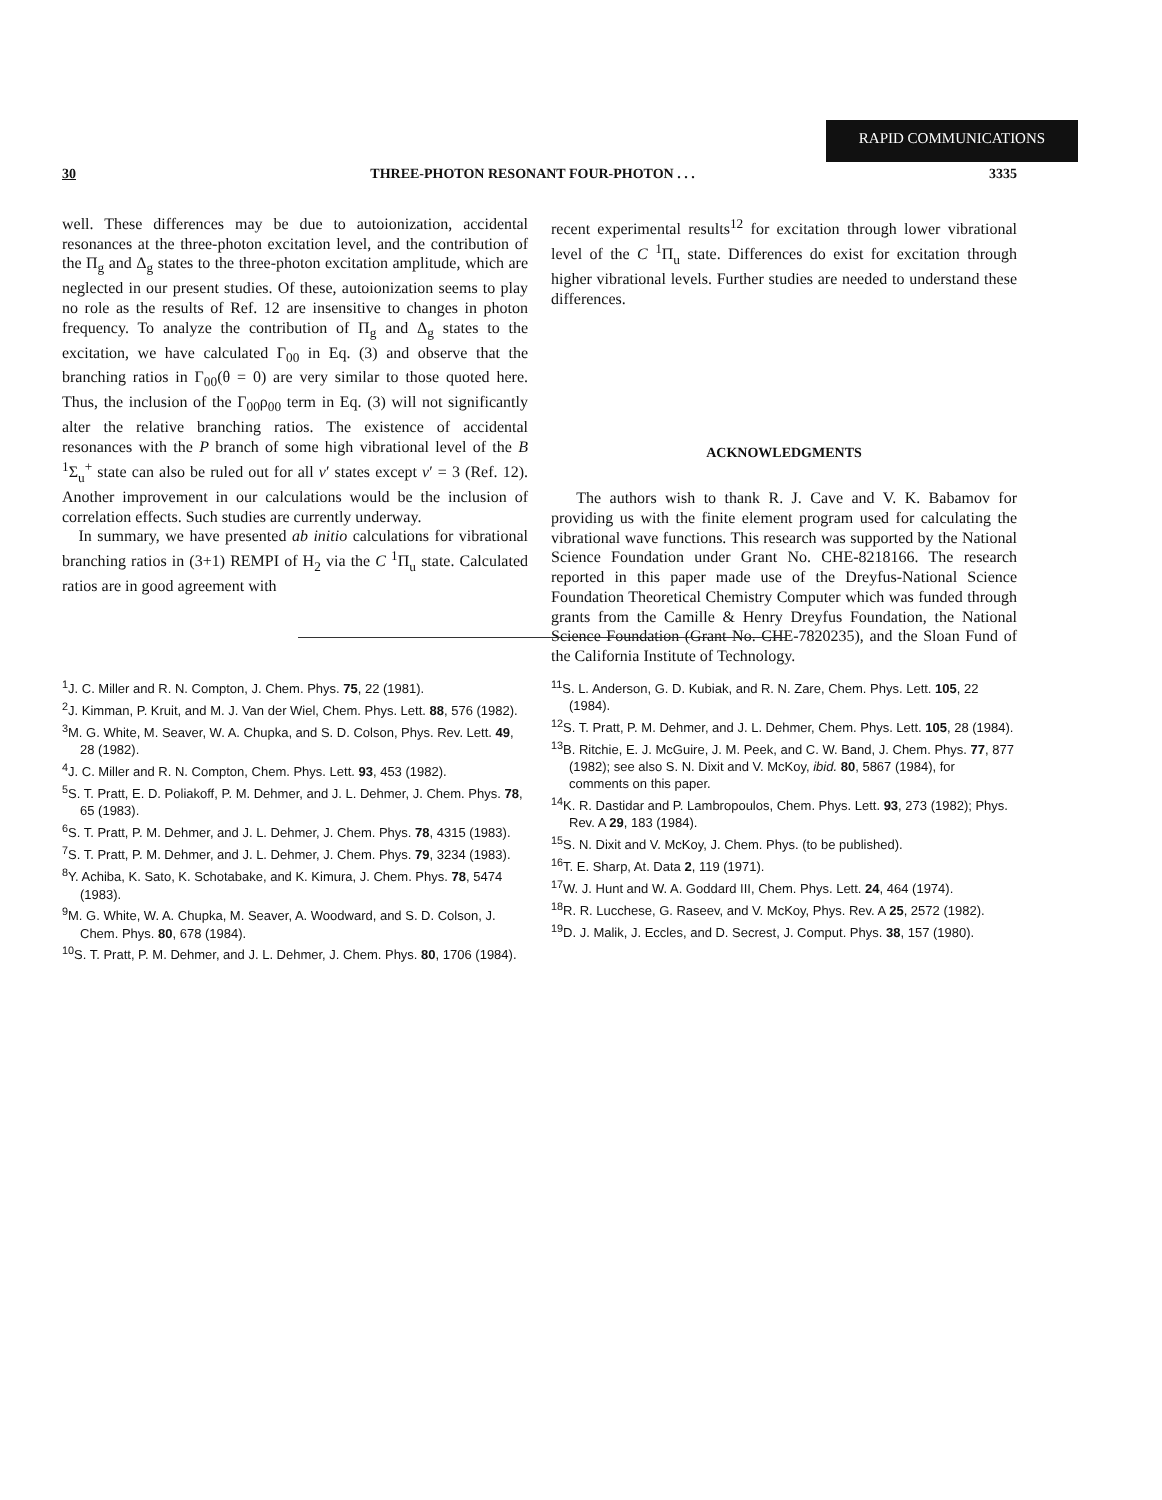RAPID COMMUNICATIONS
30 THREE-PHOTON RESONANT FOUR-PHOTON . . . 3335
well. These differences may be due to autoionization, accidental resonances at the three-photon excitation level, and the contribution of the Π<sub>g</sub> and Δ<sub>g</sub> states to the three-photon excitation amplitude, which are neglected in our present studies. Of these, autoionization seems to play no role as the results of Ref. 12 are insensitive to changes in photon frequency. To analyze the contribution of Π<sub>g</sub> and Δ<sub>g</sub> states to the excitation, we have calculated Γ<sub>00</sub> in Eq. (3) and observe that the branching ratios in Γ<sub>00</sub>(θ = 0) are very similar to those quoted here. Thus, the inclusion of the Γ<sub>00</sub>ρ<sub>00</sub> term in Eq. (3) will not significantly alter the relative branching ratios. The existence of accidental resonances with the P branch of some high vibrational level of the B <sup>1</sup>Σ<sub>u</sub><sup>+</sup> state can also be ruled out for all v′ states except v′ = 3 (Ref. 12). Another improvement in our calculations would be the inclusion of correlation effects. Such studies are currently underway.
In summary, we have presented ab initio calculations for vibrational branching ratios in (3+1) REMPI of H<sub>2</sub> via the C <sup>1</sup>Π<sub>u</sub> state. Calculated ratios are in good agreement with
recent experimental results<sup>12</sup> for excitation through lower vibrational level of the C <sup>1</sup>Π<sub>u</sub> state. Differences do exist for excitation through higher vibrational levels. Further studies are needed to understand these differences.
ACKNOWLEDGMENTS
The authors wish to thank R. J. Cave and V. K. Babamov for providing us with the finite element program used for calculating the vibrational wave functions. This research was supported by the National Science Foundation under Grant No. CHE-8218166. The research reported in this paper made use of the Dreyfus-National Science Foundation Theoretical Chemistry Computer which was funded through grants from the Camille & Henry Dreyfus Foundation, the National Science Foundation (Grant No. CHE-7820235), and the Sloan Fund of the California Institute of Technology.
<sup>1</sup> J. C. Miller and R. N. Compton, J. Chem. Phys. 75, 22 (1981).
<sup>2</sup> J. Kimman, P. Kruit, and M. J. Van der Wiel, Chem. Phys. Lett. 88, 576 (1982).
<sup>3</sup> M. G. White, M. Seaver, W. A. Chupka, and S. D. Colson, Phys. Rev. Lett. 49, 28 (1982).
<sup>4</sup> J. C. Miller and R. N. Compton, Chem. Phys. Lett. 93, 453 (1982).
<sup>5</sup> S. T. Pratt, E. D. Poliakoff, P. M. Dehmer, and J. L. Dehmer, J. Chem. Phys. 78, 65 (1983).
<sup>6</sup> S. T. Pratt, P. M. Dehmer, and J. L. Dehmer, J. Chem. Phys. 78, 4315 (1983).
<sup>7</sup> S. T. Pratt, P. M. Dehmer, and J. L. Dehmer, J. Chem. Phys. 79, 3234 (1983).
<sup>8</sup> Y. Achiba, K. Sato, K. Schotabake, and K. Kimura, J. Chem. Phys. 78, 5474 (1983).
<sup>9</sup> M. G. White, W. A. Chupka, M. Seaver, A. Woodward, and S. D. Colson, J. Chem. Phys. 80, 678 (1984).
<sup>10</sup> S. T. Pratt, P. M. Dehmer, and J. L. Dehmer, J. Chem. Phys. 80, 1706 (1984).
<sup>11</sup> S. L. Anderson, G. D. Kubiak, and R. N. Zare, Chem. Phys. Lett. 105, 22 (1984).
<sup>12</sup> S. T. Pratt, P. M. Dehmer, and J. L. Dehmer, Chem. Phys. Lett. 105, 28 (1984).
<sup>13</sup>B. Ritchie, E. J. McGuire, J. M. Peek, and C. W. Band, J. Chem. Phys. 77, 877 (1982); see also S. N. Dixit and V. McKoy, ibid. 80, 5867 (1984), for comments on this paper.
<sup>14</sup> K. R. Dastidar and P. Lambropoulos, Chem. Phys. Lett. 93, 273 (1982); Phys. Rev. A 29, 183 (1984).
<sup>15</sup> S. N. Dixit and V. McKoy, J. Chem. Phys. (to be published).
<sup>16</sup> T. E. Sharp, At. Data 2, 119 (1971).
<sup>17</sup> W. J. Hunt and W. A. Goddard III, Chem. Phys. Lett. 24, 464 (1974).
<sup>18</sup> R. R. Lucchese, G. Raseev, and V. McKoy, Phys. Rev. A 25, 2572 (1982).
<sup>19</sup> D. J. Malik, J. Eccles, and D. Secrest, J. Comput. Phys. 38, 157 (1980).